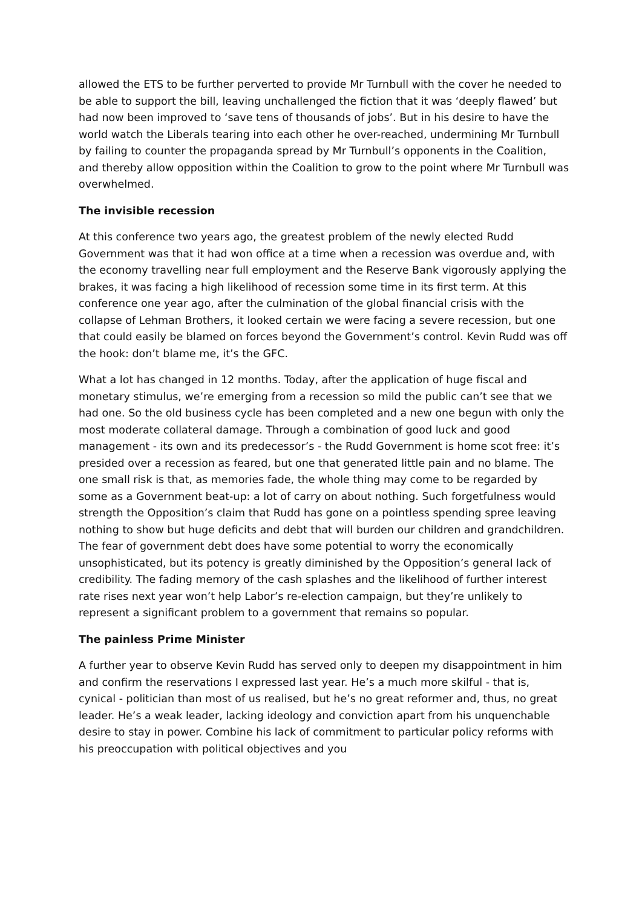allowed the ETS to be further perverted to provide Mr Turnbull with the cover he needed to be able to support the bill, leaving unchallenged the fiction that it was ‘deeply flawed’ but had now been improved to ‘save tens of thousands of jobs’. But in his desire to have the world watch the Liberals tearing into each other he over-reached, undermining Mr Turnbull by failing to counter the propaganda spread by Mr Turnbull’s opponents in the Coalition, and thereby allow opposition within the Coalition to grow to the point where Mr Turnbull was overwhelmed.
The invisible recession
At this conference two years ago, the greatest problem of the newly elected Rudd Government was that it had won office at a time when a recession was overdue and, with the economy travelling near full employment and the Reserve Bank vigorously applying the brakes, it was facing a high likelihood of recession some time in its first term. At this conference one year ago, after the culmination of the global financial crisis with the collapse of Lehman Brothers, it looked certain we were facing a severe recession, but one that could easily be blamed on forces beyond the Government’s control. Kevin Rudd was off the hook: don’t blame me, it’s the GFC.
What a lot has changed in 12 months. Today, after the application of huge fiscal and monetary stimulus, we’re emerging from a recession so mild the public can’t see that we had one. So the old business cycle has been completed and a new one begun with only the most moderate collateral damage. Through a combination of good luck and good management - its own and its predecessor’s - the Rudd Government is home scot free: it’s presided over a recession as feared, but one that generated little pain and no blame. The one small risk is that, as memories fade, the whole thing may come to be regarded by some as a Government beat-up: a lot of carry on about nothing. Such forgetfulness would strength the Opposition’s claim that Rudd has gone on a pointless spending spree leaving nothing to show but huge deficits and debt that will burden our children and grandchildren. The fear of government debt does have some potential to worry the economically unsophisticated, but its potency is greatly diminished by the Opposition’s general lack of credibility. The fading memory of the cash splashes and the likelihood of further interest rate rises next year won’t help Labor’s re-election campaign, but they’re unlikely to represent a significant problem to a government that remains so popular.
The painless Prime Minister
A further year to observe Kevin Rudd has served only to deepen my disappointment in him and confirm the reservations I expressed last year. He’s a much more skilful - that is, cynical - politician than most of us realised, but he’s no great reformer and, thus, no great leader. He’s a weak leader, lacking ideology and conviction apart from his unquenchable desire to stay in power. Combine his lack of commitment to particular policy reforms with his preoccupation with political objectives and you